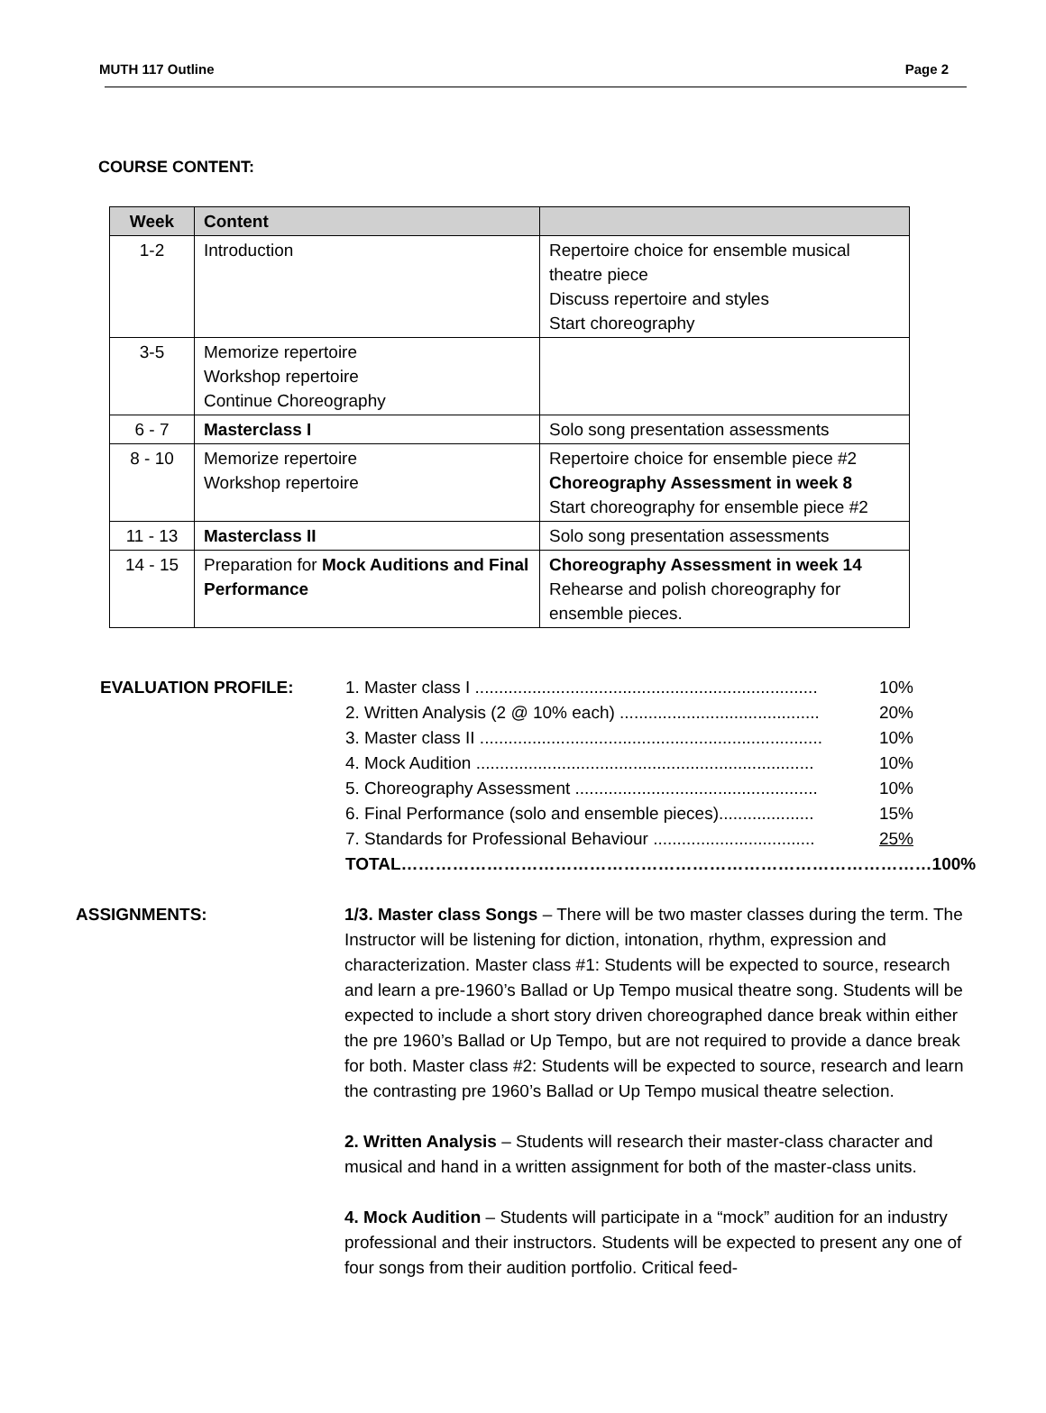MUTH 117 Outline Page 2
COURSE CONTENT:
| Week | Content | |
| --- | --- | --- |
| 1-2 | Introduction | Repertoire choice for ensemble musical theatre piece Discuss repertoire and styles Start choreography |
| 3-5 | Memorize repertoire Workshop repertoire Continue Choreography | |
| 6 - 7 | Masterclass I | Solo song presentation assessments |
| 8 - 10 | Memorize repertoire Workshop repertoire | Repertoire choice for ensemble piece #2 Choreography Assessment in week 8 Start choreography for ensemble piece #2 |
| 11 - 13 | Masterclass II | Solo song presentation assessments |
| 14 - 15 | Preparation for Mock Auditions and Final Performance | Choreography Assessment in week 14 Rehearse and polish choreography for ensemble pieces. |
EVALUATION PROFILE: 1. Master class I ........................................................................ 10%
2. Written Analysis (2 @ 10% each) .......................................... 20%
3. Master class II ........................................................................ 10%
4. Mock Audition ....................................................................... 10%
5. Choreography Assessment ................................................... 10%
6. Final Performance (solo and ensemble pieces).................... 15%
7. Standards for Professional Behaviour .................................. 25%
TOTAL………………………………………………………………………………… 100%
ASSIGNMENTS: 1/3. Master class Songs – There will be two master classes during the term. The Instructor will be listening for diction, intonation, rhythm, expression and characterization. Master class #1: Students will be expected to source, research and learn a pre-1960’s Ballad or Up Tempo musical theatre song. Students will be expected to include a short story driven choreographed dance break within either the pre 1960’s Ballad or Up Tempo, but are not required to provide a dance break for both. Master class #2: Students will be expected to source, research and learn the contrasting pre 1960’s Ballad or Up Tempo musical theatre selection.
2. Written Analysis – Students will research their master-class character and musical and hand in a written assignment for both of the master-class units.
4. Mock Audition – Students will participate in a “mock” audition for an industry professional and their instructors. Students will be expected to present any one of four songs from their audition portfolio. Critical feed-